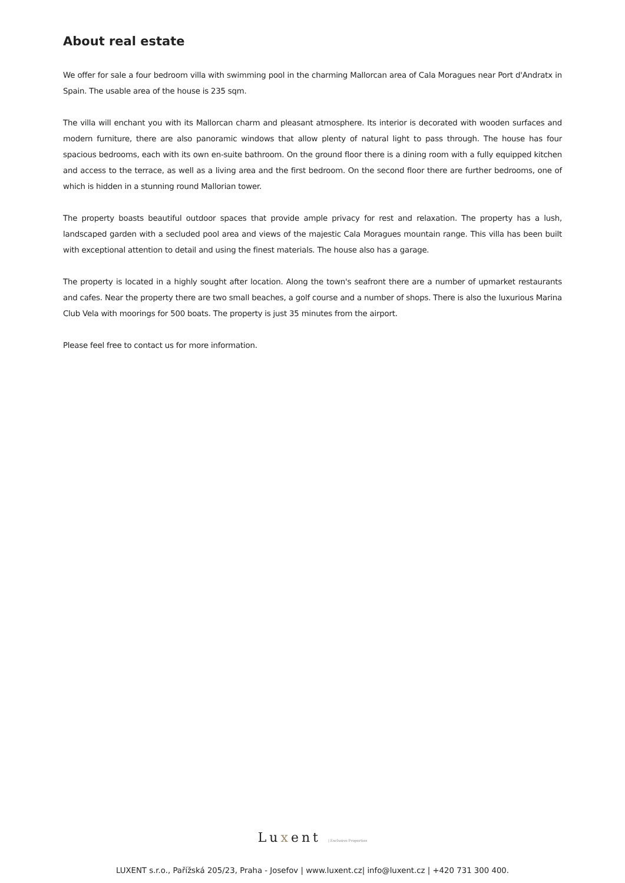About real estate
We offer for sale a four bedroom villa with swimming pool in the charming Mallorcan area of Cala Moragues near Port d'Andratx in Spain. The usable area of the house is 235 sqm.
The villa will enchant you with its Mallorcan charm and pleasant atmosphere. Its interior is decorated with wooden surfaces and modern furniture, there are also panoramic windows that allow plenty of natural light to pass through. The house has four spacious bedrooms, each with its own en-suite bathroom. On the ground floor there is a dining room with a fully equipped kitchen and access to the terrace, as well as a living area and the first bedroom. On the second floor there are further bedrooms, one of which is hidden in a stunning round Mallorian tower.
The property boasts beautiful outdoor spaces that provide ample privacy for rest and relaxation. The property has a lush, landscaped garden with a secluded pool area and views of the majestic Cala Moragues mountain range. This villa has been built with exceptional attention to detail and using the finest materials. The house also has a garage.
The property is located in a highly sought after location. Along the town's seafront there are a number of upmarket restaurants and cafes. Near the property there are two small beaches, a golf course and a number of shops. There is also the luxurious Marina Club Vela with moorings for 500 boats. The property is just 35 minutes from the airport.
Please feel free to contact us for more information.
Luxent | Exclusive Properties
LUXENT s.r.o., Pařížská 205/23, Praha - Josefov | www.luxent.cz| info@luxent.cz | +420 731 300 400.